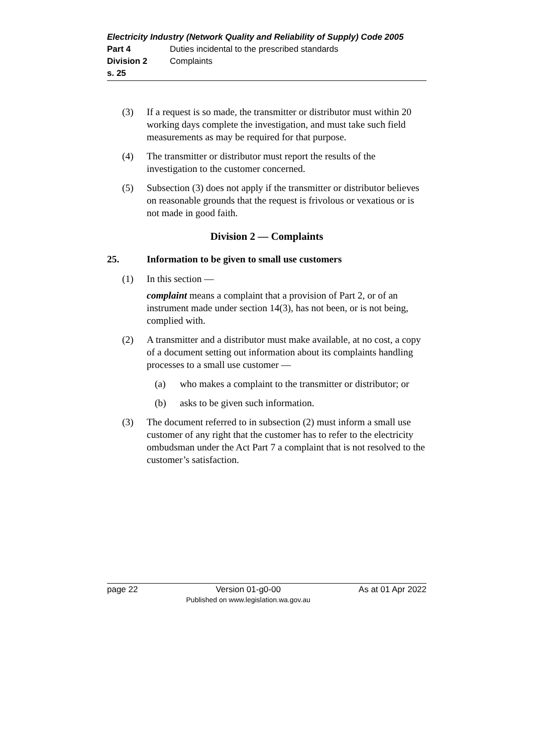Electricity Industry (Network Quality and Reliability of Supply) Code 2005
Part 4 Duties incidental to the prescribed standards
Division 2 Complaints
s. 25
(3) If a request is so made, the transmitter or distributor must within 20 working days complete the investigation, and must take such field measurements as may be required for that purpose.
(4) The transmitter or distributor must report the results of the investigation to the customer concerned.
(5) Subsection (3) does not apply if the transmitter or distributor believes on reasonable grounds that the request is frivolous or vexatious or is not made in good faith.
Division 2 — Complaints
25. Information to be given to small use customers
(1) In this section —
complaint means a complaint that a provision of Part 2, or of an instrument made under section 14(3), has not been, or is not being, complied with.
(2) A transmitter and a distributor must make available, at no cost, a copy of a document setting out information about its complaints handling processes to a small use customer —
(a) who makes a complaint to the transmitter or distributor; or
(b) asks to be given such information.
(3) The document referred to in subsection (2) must inform a small use customer of any right that the customer has to refer to the electricity ombudsman under the Act Part 7 a complaint that is not resolved to the customer’s satisfaction.
page 22 Version 01-g0-00
Published on www.legislation.wa.gov.au As at 01 Apr 2022